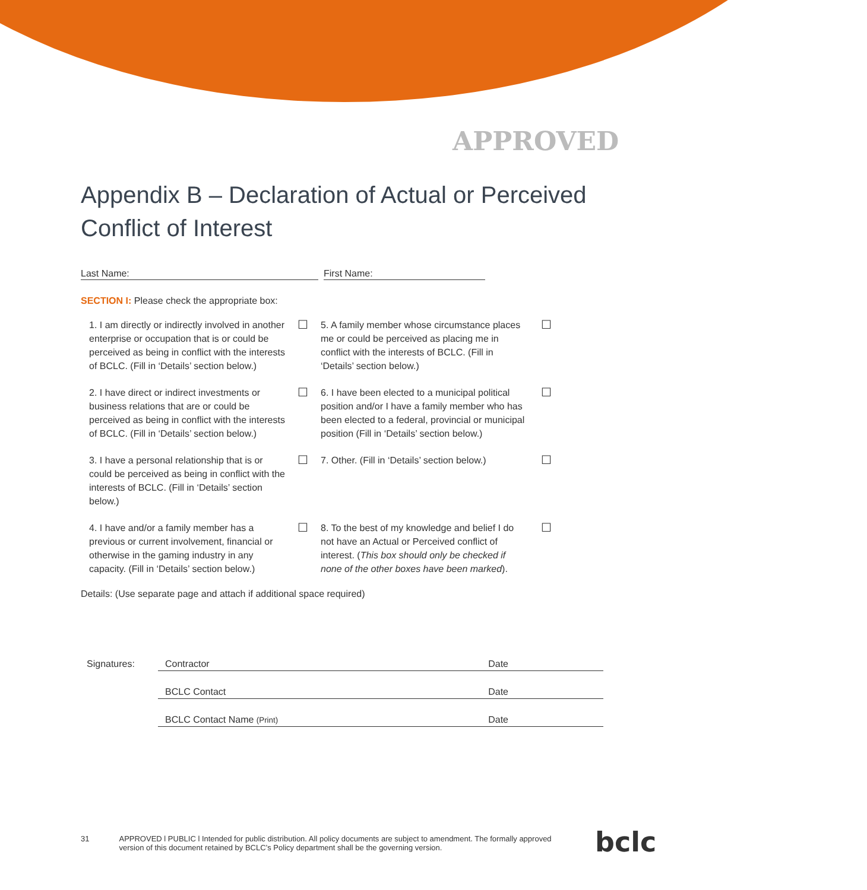APPROVED
Appendix B – Declaration of Actual or Perceived Conflict of Interest
Last Name: First Name:
SECTION I: Please check the appropriate box:
| 1. I am directly or indirectly involved in another enterprise or occupation that is or could be perceived as being in conflict with the interests of BCLC. (Fill in ‘Details’ section below.) | ☐ | 5. A family member whose circumstance places me or could be perceived as placing me in conflict with the interests of BCLC. (Fill in ‘Details’ section below.) | ☐ |
| 2. I have direct or indirect investments or business relations that are or could be perceived as being in conflict with the interests of BCLC. (Fill in ‘Details’ section below.) | ☐ | 6. I have been elected to a municipal political position and/or I have a family member who has been elected to a federal, provincial or municipal position (Fill in ‘Details’ section below.) | ☐ |
| 3. I have a personal relationship that is or could be perceived as being in conflict with the interests of BCLC. (Fill in ‘Details’ section below.) | ☐ | 7. Other. (Fill in ‘Details’ section below.) | ☐ |
| 4. I have and/or a family member has a previous or current involvement, financial or otherwise in the gaming industry in any capacity. (Fill in ‘Details’ section below.) | ☐ | 8. To the best of my knowledge and belief I do not have an Actual or Perceived conflict of interest. ( This box should only be checked if none of the other boxes have been marked ). | ☐ |
Details: (Use separate page and attach if additional space required)
Signatures: Contractor Date
BCLC Contact Date
BCLC Contact Name (Print) Date
31 APPROVED l PUBLIC l Intended for public distribution. All policy documents are subject to amendment. The formally approved version of this document retained by BCLC’s Policy department shall be the governing version.
bclc